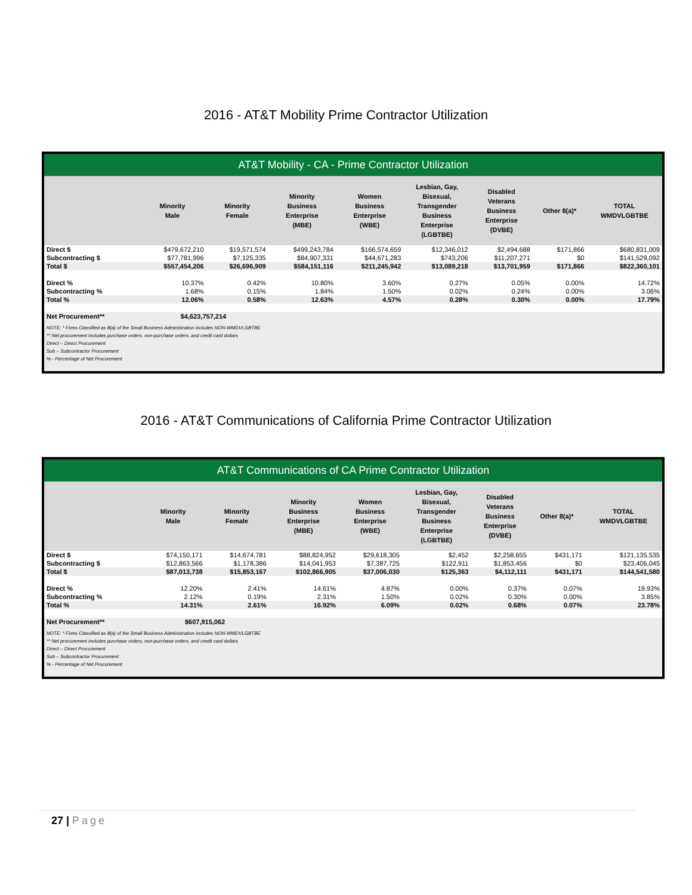2016 - AT&T Mobility Prime Contractor Utilization
AT&T Mobility - CA - Prime Contractor Utilization
| | Minority Male | Minority Female | Minority Business Enterprise (MBE) | Women Business Enterprise (WBE) | Lesbian, Gay, Bisexual, Transgender Business Enterprise (LGBTBE) | Disabled Veterans Business Enterprise (DVBE) | Other 8(a)* | TOTAL WMDVLGBTBE |
| --- | --- | --- | --- | --- | --- | --- | --- | --- |
| Direct $ | $479,672,210 | $19,571,574 | $499,243,784 | $166,574,659 | $12,346,012 | $2,494,688 | $171,866 | $680,831,009 |
| Subcontracting $ | $77,781,996 | $7,125,335 | $84,907,331 | $44,671,283 | $743,206 | $11,207,271 | $0 | $141,529,092 |
| Total $ | $557,454,206 | $26,696,909 | $584,151,116 | $211,245,942 | $13,089,218 | $13,701,959 | $171,866 | $822,360,101 |
| Direct % | 10.37% | 0.42% | 10.80% | 3.60% | 0.27% | 0.05% | 0.00% | 14.72% |
| Subcontracting % | 1.68% | 0.15% | 1.84% | 1.50% | 0.02% | 0.24% | 0.00% | 3.06% |
| Total % | 12.06% | 0.58% | 12.63% | 4.57% | 0.28% | 0.30% | 0.00% | 17.79% |
| Net Procurement** | $4,623,757,214 | | | | | | | |
NOTE: * Firms Classified as 8(a) of the Small Business Administration includes NON-WMDVLGBTBE
** Net procurement includes purchase orders, non-purchase orders, and credit card dollars
Direct – Direct Procurement
Sub – Subcontractor Procurement
% - Percentage of Net Procurement
2016 - AT&T Communications of California Prime Contractor Utilization
AT&T Communications of CA Prime Contractor Utilization
| | Minority Male | Minority Female | Minority Business Enterprise (MBE) | Women Business Enterprise (WBE) | Lesbian, Gay, Bisexual, Transgender Business Enterprise (LGBTBE) | Disabled Veterans Business Enterprise (DVBE) | Other 8(a)* | TOTAL WMDVLGBTBE |
| --- | --- | --- | --- | --- | --- | --- | --- | --- |
| Direct $ | $74,150,171 | $14,674,781 | $88,824,952 | $29,618,305 | $2,452 | $2,258,655 | $431,171 | $121,135,535 |
| Subcontracting $ | $12,863,566 | $1,178,386 | $14,041,953 | $7,387,725 | $122,911 | $1,853,456 | $0 | $23,406,045 |
| Total $ | $87,013,738 | $15,853,167 | $102,866,905 | $37,006,030 | $125,363 | $4,112,111 | $431,171 | $144,541,580 |
| Direct % | 12.20% | 2.41% | 14.61% | 4.87% | 0.00% | 0.37% | 0.07% | 19.93% |
| Subcontracting % | 2.12% | 0.19% | 2.31% | 1.50% | 0.02% | 0.30% | 0.00% | 3.85% |
| Total % | 14.31% | 2.61% | 16.92% | 6.09% | 0.02% | 0.68% | 0.07% | 23.78% |
| Net Procurement** | $607,915,062 | | | | | | | |
NOTE: * Firms Classified as 8(a) of the Small Business Administration includes NON-WMDVLGBTBE
** Net procurement includes purchase orders, non-purchase orders, and credit card dollars
Direct – Direct Procurement
Sub – Subcontractor Procurement
% - Percentage of Net Procurement
27 | Page